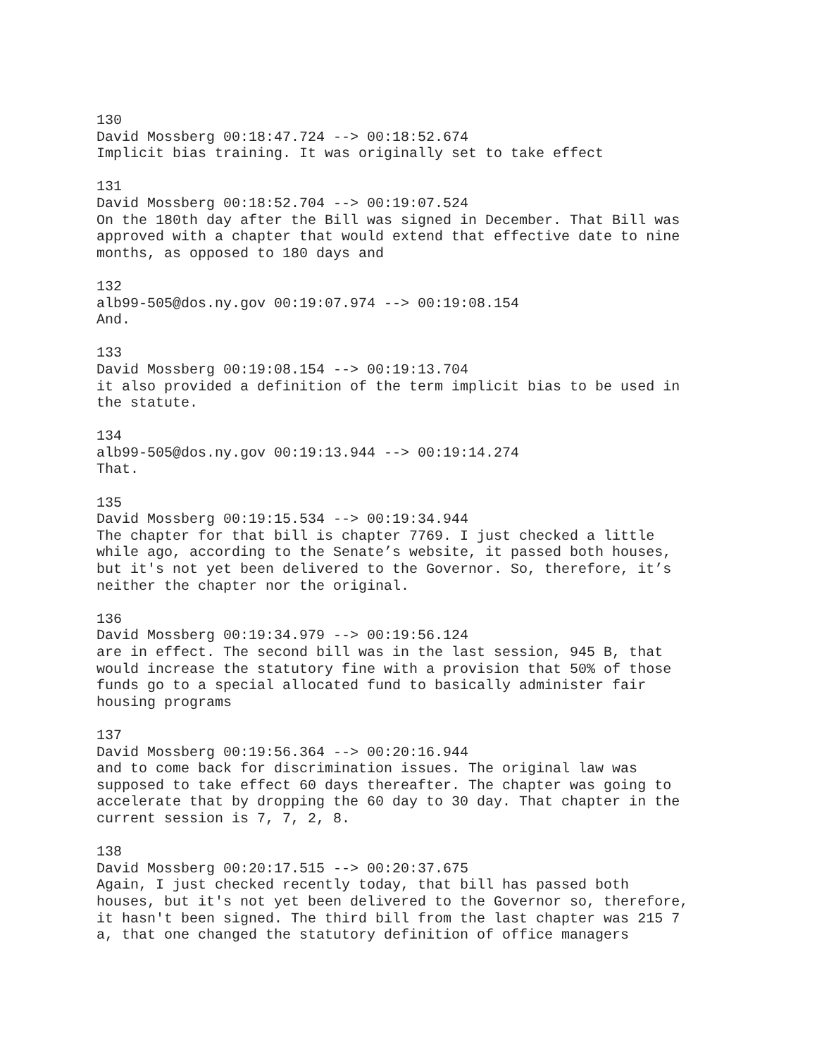130 David Mossberg 00:18:47.724 --> 00:18:52.674 Implicit bias training. It was originally set to take effect
131 David Mossberg 00:18:52.704 --> 00:19:07.524 On the 180th day after the Bill was signed in December. That Bill was approved with a chapter that would extend that effective date to nine months, as opposed to 180 days and
132 alb99-505@dos.ny.gov 00:19:07.974 --> 00:19:08.154 And.
133 David Mossberg 00:19:08.154 --> 00:19:13.704 it also provided a definition of the term implicit bias to be used in the statute.
134 alb99-505@dos.ny.gov 00:19:13.944 --> 00:19:14.274 That.
135 David Mossberg 00:19:15.534 --> 00:19:34.944 The chapter for that bill is chapter 7769. I just checked a little while ago, according to the Senate’s website, it passed both houses, but it's not yet been delivered to the Governor. So, therefore, it’s neither the chapter nor the original.
136 David Mossberg 00:19:34.979 --> 00:19:56.124 are in effect. The second bill was in the last session, 945 B, that would increase the statutory fine with a provision that 50% of those funds go to a special allocated fund to basically administer fair housing programs
137 David Mossberg 00:19:56.364 --> 00:20:16.944 and to come back for discrimination issues. The original law was supposed to take effect 60 days thereafter. The chapter was going to accelerate that by dropping the 60 day to 30 day. That chapter in the current session is 7, 7, 2, 8.
138 David Mossberg 00:20:17.515 --> 00:20:37.675 Again, I just checked recently today, that bill has passed both houses, but it's not yet been delivered to the Governor so, therefore, it hasn't been signed. The third bill from the last chapter was 215 7 a, that one changed the statutory definition of office managers